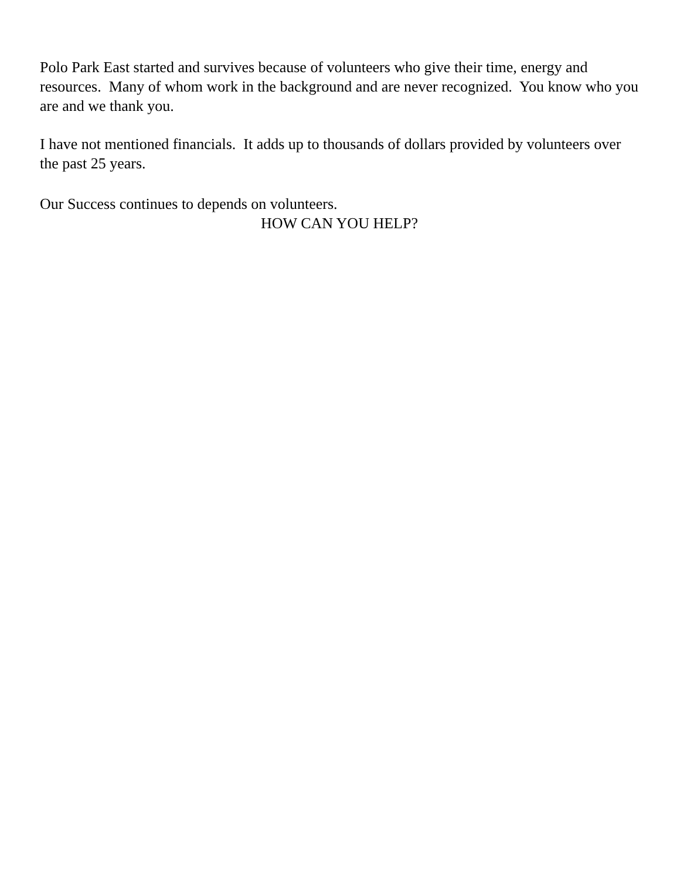Polo Park East started and survives because of volunteers who give their time, energy and resources. Many of whom work in the background and are never recognized. You know who you are and we thank you.
I have not mentioned financials. It adds up to thousands of dollars provided by volunteers over the past 25 years.
Our Success continues to depends on volunteers.
HOW CAN YOU HELP?